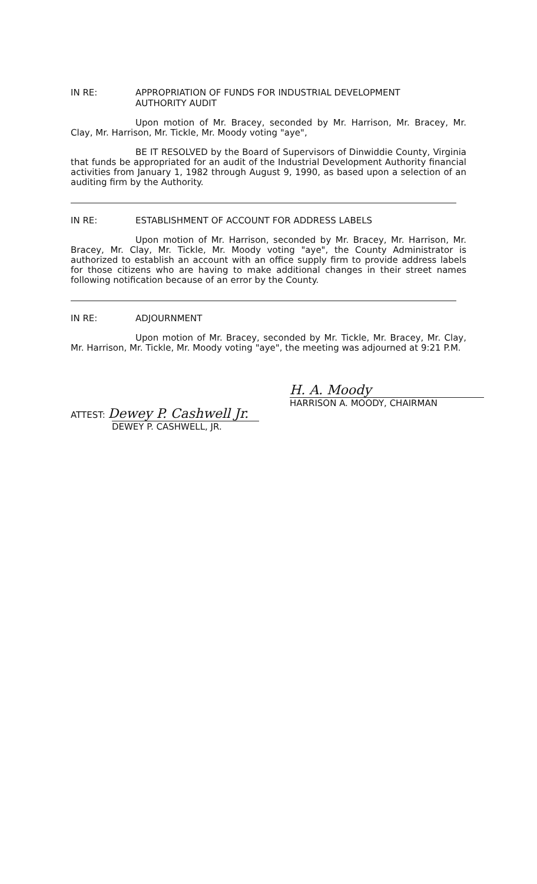IN RE: APPROPRIATION OF FUNDS FOR INDUSTRIAL DEVELOPMENT
AUTHORITY AUDIT
Upon motion of Mr. Bracey, seconded by Mr. Harrison, Mr. Bracey, Mr. Clay, Mr. Harrison, Mr. Tickle, Mr. Moody voting "aye",
BE IT RESOLVED by the Board of Supervisors of Dinwiddie County, Virginia that funds be appropriated for an audit of the Industrial Development Authority financial activities from January 1, 1982 through August 9, 1990, as based upon a selection of an auditing firm by the Authority.
IN RE: ESTABLISHMENT OF ACCOUNT FOR ADDRESS LABELS
Upon motion of Mr. Harrison, seconded by Mr. Bracey, Mr. Harrison, Mr. Bracey, Mr. Clay, Mr. Tickle, Mr. Moody voting "aye", the County Administrator is authorized to establish an account with an office supply firm to provide address labels for those citizens who are having to make additional changes in their street names following notification because of an error by the County.
IN RE: ADJOURNMENT
Upon motion of Mr. Bracey, seconded by Mr. Tickle, Mr. Bracey, Mr. Clay, Mr. Harrison, Mr. Tickle, Mr. Moody voting "aye", the meeting was adjourned at 9:21 P.M.
ATTEST: Dewey P. Cashwell Jr.
DEWEY P. CASHWELL, JR.
H. A. Moody
HARRISON A. MOODY, CHAIRMAN